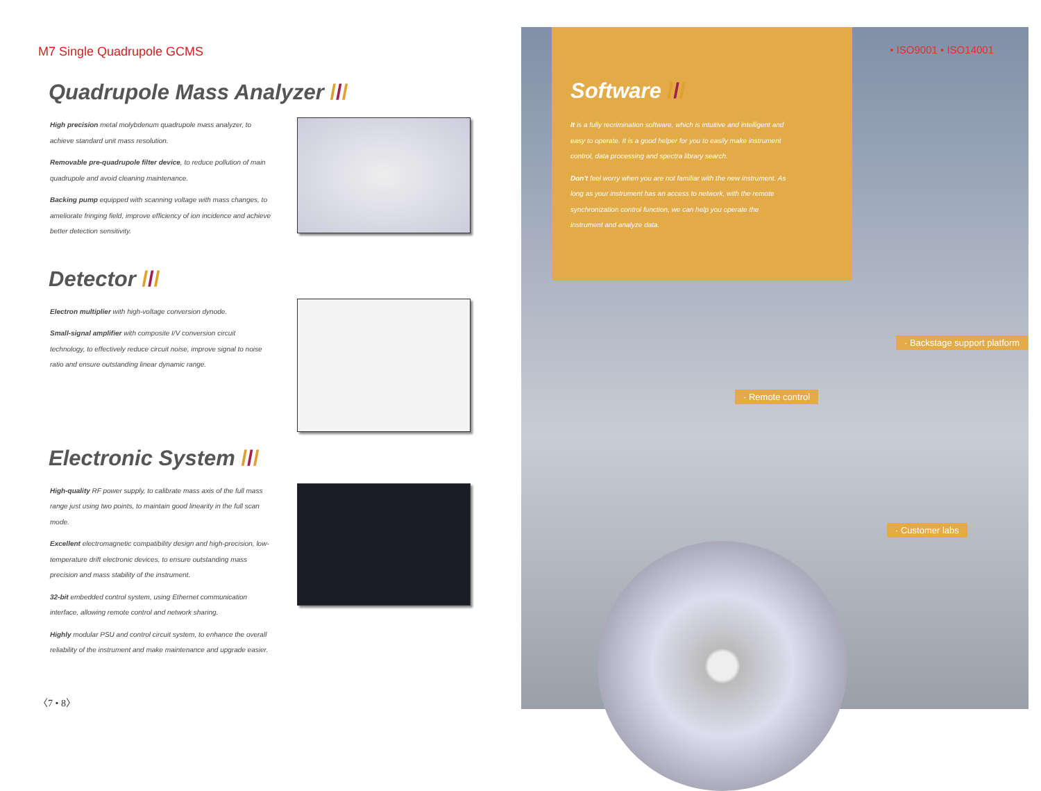M7 Single Quadrupole GCMS
Quadrupole Mass Analyzer ///
High precision metal molybdenum quadrupole mass analyzer, to achieve standard unit mass resolution.
Removable pre-quadrupole filter device, to reduce pollution of main quadrupole and avoid cleaning maintenance.
Backing pump equipped with scanning voltage with mass changes, to ameliorate fringing field, improve efficiency of ion incidence and achieve better detection sensitivity.
Detector ///
Electron multiplier with high-voltage conversion dynode.
Small-signal amplifier with composite I/V conversion circuit technology, to effectively reduce circuit noise, improve signal to noise ratio and ensure outstanding linear dynamic range.
Electronic System ///
High-quality RF power supply, to calibrate mass axis of the full mass range just using two points, to maintain good linearity in the full scan mode.
Excellent electromagnetic compatibility design and high-precision, low-temperature drift electronic devices, to ensure outstanding mass precision and mass stability of the instrument.
32-bit embedded control system, using Ethernet communication interface, allowing remote control and network sharing.
Highly modular PSU and control circuit system, to enhance the overall reliability of the instrument and make maintenance and upgrade easier.
〈7 • 8〉
Software ///
It is a fully recrimination software, which is intuitive and intelligent and easy to operate. It is a good helper for you to easily make instrument control, data processing and spectra library search.
Don't feel worry when you are not familiar with the new instrument. As long as your instrument has an access to network, with the remote synchronization control function, we can help you operate the instrument and analyze data.
• ISO9001 • ISO14001
· Backstage support platform
· Remote control
· Customer labs